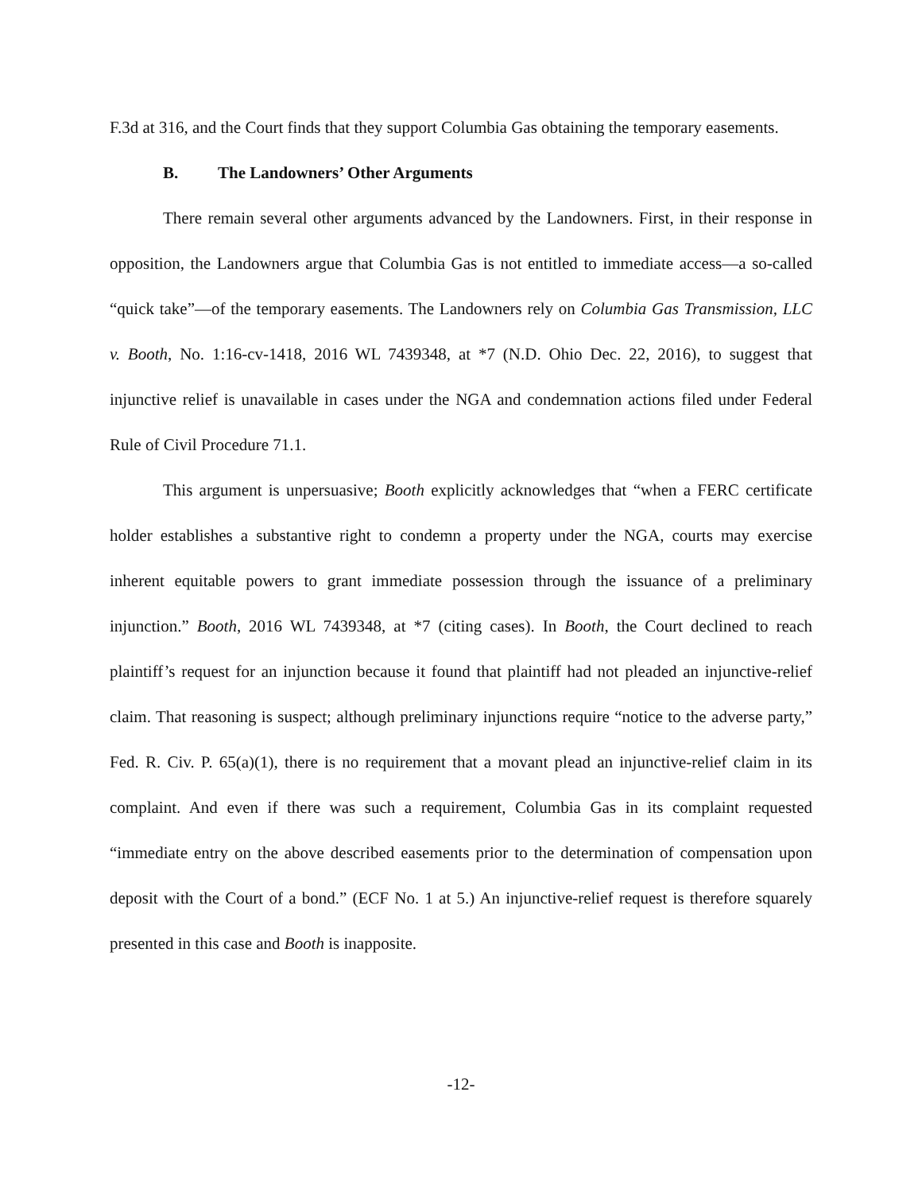F.3d at 316, and the Court finds that they support Columbia Gas obtaining the temporary easements.
B. The Landowners’ Other Arguments
There remain several other arguments advanced by the Landowners. First, in their response in opposition, the Landowners argue that Columbia Gas is not entitled to immediate access—a so-called “quick take”—of the temporary easements. The Landowners rely on Columbia Gas Transmission, LLC v. Booth, No. 1:16-cv-1418, 2016 WL 7439348, at *7 (N.D. Ohio Dec. 22, 2016), to suggest that injunctive relief is unavailable in cases under the NGA and condemnation actions filed under Federal Rule of Civil Procedure 71.1.
This argument is unpersuasive; Booth explicitly acknowledges that “when a FERC certificate holder establishes a substantive right to condemn a property under the NGA, courts may exercise inherent equitable powers to grant immediate possession through the issuance of a preliminary injunction.” Booth, 2016 WL 7439348, at *7 (citing cases). In Booth, the Court declined to reach plaintiff’s request for an injunction because it found that plaintiff had not pleaded an injunctive-relief claim. That reasoning is suspect; although preliminary injunctions require “notice to the adverse party,” Fed. R. Civ. P. 65(a)(1), there is no requirement that a movant plead an injunctive-relief claim in its complaint. And even if there was such a requirement, Columbia Gas in its complaint requested “immediate entry on the above described easements prior to the determination of compensation upon deposit with the Court of a bond.” (ECF No. 1 at 5.) An injunctive-relief request is therefore squarely presented in this case and Booth is inapposite.
-12-